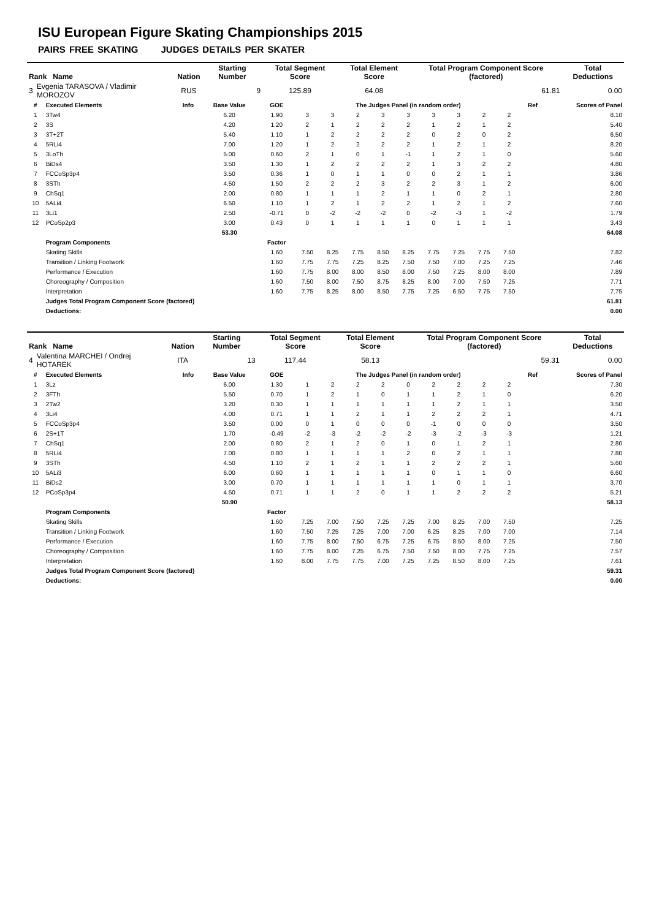ISU European Figure Skating Championships 2015
PAIRS FREE SKATING JUDGES DETAILS PER SKATER
| Rank Name | | Nation | Starting Number | Total Segment Score | Total Element Score | Total Program Component Score (factored) | Total Deductions |
| --- | --- | --- | --- | --- | --- | --- | --- |
| 3 | Evgenia TARASOVA / Vladimir MOROZOV | RUS | 9 | 125.89 | 64.08 | 61.81 | 0.00 |
| # | Executed Elements | Info | Base Value | GOE | The Judges Panel (in random order) | | | | | | | | | Ref | Scores of Panel |
| --- | --- | --- | --- | --- | --- | --- | --- | --- | --- | --- | --- | --- | --- | --- | --- |
| 1 | 3Tw4 | | 6.20 | 1.90 | 3 | 3 | 2 | 3 | 3 | 3 | 3 | 2 | 2 | | 8.10 |
| 2 | 3S | | 4.20 | 1.20 | 2 | 1 | 2 | 2 | 2 | 1 | 2 | 1 | 2 | | 5.40 |
| 3 | 3T+2T | | 5.40 | 1.10 | 1 | 2 | 2 | 2 | 2 | 0 | 2 | 0 | 2 | | 6.50 |
| 4 | 5RLi4 | | 7.00 | 1.20 | 1 | 2 | 2 | 2 | 2 | 1 | 2 | 1 | 2 | | 8.20 |
| 5 | 3LoTh | | 5.00 | 0.60 | 2 | 1 | 0 | 1 | -1 | 1 | 2 | 1 | 0 | | 5.60 |
| 6 | BiDs4 | | 3.50 | 1.30 | 1 | 2 | 2 | 2 | 2 | 1 | 3 | 2 | 2 | | 4.80 |
| 7 | FCCoSp3p4 | | 3.50 | 0.36 | 1 | 0 | 1 | 1 | 0 | 0 | 2 | 1 | 1 | | 3.86 |
| 8 | 3STh | | 4.50 | 1.50 | 2 | 2 | 2 | 3 | 2 | 2 | 3 | 1 | 2 | | 6.00 |
| 9 | ChSq1 | | 2.00 | 0.80 | 1 | 1 | 1 | 2 | 1 | 1 | 0 | 2 | 1 | | 2.80 |
| 10 | 5ALi4 | | 6.50 | 1.10 | 1 | 2 | 1 | 2 | 2 | 1 | 2 | 1 | 2 | | 7.60 |
| 11 | 3Li1 | | 2.50 | -0.71 | 0 | -2 | -2 | -2 | 0 | -2 | -3 | 1 | -2 | | 1.79 |
| 12 | PCoSp2p3 | | 3.00 | 0.43 | 0 | 1 | 1 | 1 | 1 | 0 | 1 | 1 | 1 | | 3.43 |
| | | | 53.30 | | | | | | | | | | | | 64.08 |
| | Program Components | | | Factor | | | | | | | | | | | |
| | Skating Skills | | | 1.60 | 7.50 | 8.25 | 7.75 | 8.50 | 8.25 | 7.75 | 7.25 | 7.75 | 7.50 | | 7.82 |
| | Transition / Linking Footwork | | | 1.60 | 7.75 | 7.75 | 7.25 | 8.25 | 7.50 | 7.50 | 7.00 | 7.25 | 7.25 | | 7.46 |
| | Performance / Execution | | | 1.60 | 7.75 | 8.00 | 8.00 | 8.50 | 8.00 | 7.50 | 7.25 | 8.00 | 8.00 | | 7.89 |
| | Choreography / Composition | | | 1.60 | 7.50 | 8.00 | 7.50 | 8.75 | 8.25 | 8.00 | 7.00 | 7.50 | 7.25 | | 7.71 |
| | Interpretation | | | 1.60 | 7.75 | 8.25 | 8.00 | 8.50 | 7.75 | 7.25 | 6.50 | 7.75 | 7.50 | | 7.75 |
| | Judges Total Program Component Score (factored) | | | | | | | | | | | | | | 61.81 |
| | Deductions: | | | | | | | | | | | | | | 0.00 |
| Rank Name | | Nation | Starting Number | Total Segment Score | Total Element Score | Total Program Component Score (factored) | Total Deductions |
| --- | --- | --- | --- | --- | --- | --- | --- |
| 4 | Valentina MARCHEI / Ondrej HOTAREK | ITA | 13 | 117.44 | 58.13 | 59.31 | 0.00 |
| # | Executed Elements | Info | Base Value | GOE | The Judges Panel (in random order) | | | | | | | | | Ref | Scores of Panel |
| --- | --- | --- | --- | --- | --- | --- | --- | --- | --- | --- | --- | --- | --- | --- | --- |
| 1 | 3Lz | | 6.00 | 1.30 | 1 | 2 | 2 | 2 | 0 | 2 | 2 | 2 | 2 | | 7.30 |
| 2 | 3FTh | | 5.50 | 0.70 | 1 | 2 | 1 | 0 | 1 | 1 | 2 | 1 | 0 | | 6.20 |
| 3 | 2Tw2 | | 3.20 | 0.30 | 1 | 1 | 1 | 1 | 1 | 1 | 2 | 1 | 1 | | 3.50 |
| 4 | 3Li4 | | 4.00 | 0.71 | 1 | 1 | 2 | 1 | 1 | 2 | 2 | 2 | 1 | | 4.71 |
| 5 | FCCoSp3p4 | | 3.50 | 0.00 | 0 | 1 | 0 | 0 | 0 | -1 | 0 | 0 | 0 | | 3.50 |
| 6 | 2S+1T | | 1.70 | -0.49 | -2 | -3 | -2 | -2 | -2 | -3 | -2 | -3 | -3 | | 1.21 |
| 7 | ChSq1 | | 2.00 | 0.80 | 2 | 1 | 2 | 0 | 1 | 0 | 1 | 2 | 1 | | 2.80 |
| 8 | 5RLi4 | | 7.00 | 0.80 | 1 | 1 | 1 | 1 | 2 | 0 | 2 | 1 | 1 | | 7.80 |
| 9 | 3STh | | 4.50 | 1.10 | 2 | 1 | 2 | 1 | 1 | 2 | 2 | 2 | 1 | | 5.60 |
| 10 | 5ALi3 | | 6.00 | 0.60 | 1 | 1 | 1 | 1 | 1 | 0 | 1 | 1 | 0 | | 6.60 |
| 11 | BiDs2 | | 3.00 | 0.70 | 1 | 1 | 1 | 1 | 1 | 1 | 0 | 1 | 1 | | 3.70 |
| 12 | PCoSp3p4 | | 4.50 | 0.71 | 1 | 1 | 2 | 0 | 1 | 1 | 2 | 2 | 2 | | 5.21 |
| | | | 50.90 | | | | | | | | | | | | 58.13 |
| | Program Components | | | Factor | | | | | | | | | | | |
| | Skating Skills | | | 1.60 | 7.25 | 7.00 | 7.50 | 7.25 | 7.25 | 7.00 | 8.25 | 7.00 | 7.50 | | 7.25 |
| | Transition / Linking Footwork | | | 1.60 | 7.50 | 7.25 | 7.25 | 7.00 | 7.00 | 6.25 | 8.25 | 7.00 | 7.00 | | 7.14 |
| | Performance / Execution | | | 1.60 | 7.75 | 8.00 | 7.50 | 6.75 | 7.25 | 6.75 | 8.50 | 8.00 | 7.25 | | 7.50 |
| | Choreography / Composition | | | 1.60 | 7.75 | 8.00 | 7.25 | 6.75 | 7.50 | 7.50 | 8.00 | 7.75 | 7.25 | | 7.57 |
| | Interpretation | | | 1.60 | 8.00 | 7.75 | 7.75 | 7.00 | 7.25 | 7.25 | 8.50 | 8.00 | 7.25 | | 7.61 |
| | Judges Total Program Component Score (factored) | | | | | | | | | | | | | | 59.31 |
| | Deductions: | | | | | | | | | | | | | | 0.00 |